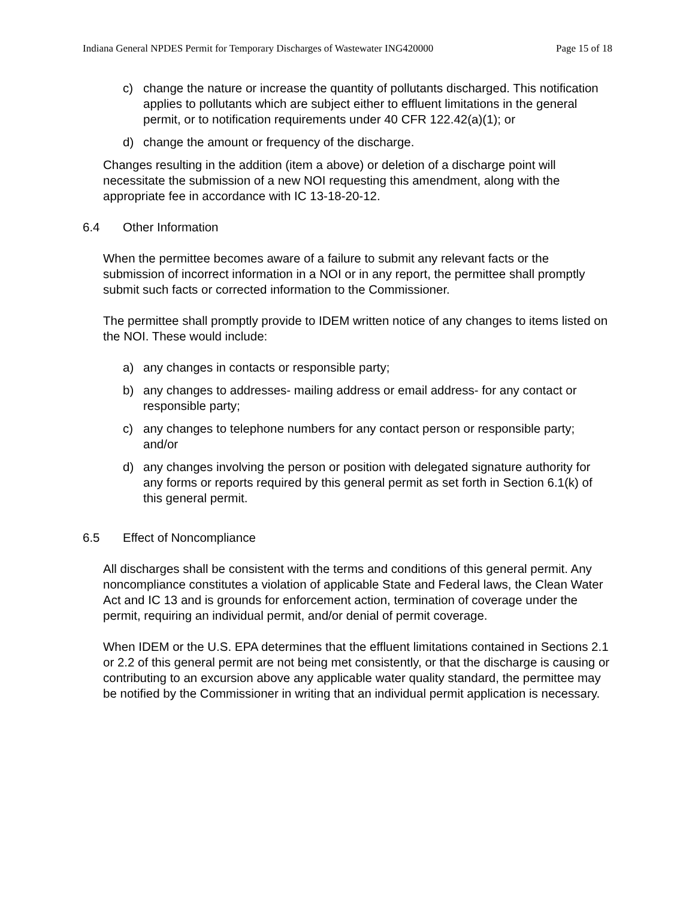Indiana General NPDES Permit for Temporary Discharges of Wastewater ING420000 Page 15 of 18
c) change the nature or increase the quantity of pollutants discharged. This notification applies to pollutants which are subject either to effluent limitations in the general permit, or to notification requirements under 40 CFR 122.42(a)(1); or
d) change the amount or frequency of the discharge.
Changes resulting in the addition (item a above) or deletion of a discharge point will necessitate the submission of a new NOI requesting this amendment, along with the appropriate fee in accordance with IC 13-18-20-12.
6.4 Other Information
When the permittee becomes aware of a failure to submit any relevant facts or the submission of incorrect information in a NOI or in any report, the permittee shall promptly submit such facts or corrected information to the Commissioner.
The permittee shall promptly provide to IDEM written notice of any changes to items listed on the NOI. These would include:
a) any changes in contacts or responsible party;
b) any changes to addresses- mailing address or email address- for any contact or responsible party;
c) any changes to telephone numbers for any contact person or responsible party; and/or
d) any changes involving the person or position with delegated signature authority for any forms or reports required by this general permit as set forth in Section 6.1(k) of this general permit.
6.5 Effect of Noncompliance
All discharges shall be consistent with the terms and conditions of this general permit. Any noncompliance constitutes a violation of applicable State and Federal laws, the Clean Water Act and IC 13 and is grounds for enforcement action, termination of coverage under the permit, requiring an individual permit, and/or denial of permit coverage.
When IDEM or the U.S. EPA determines that the effluent limitations contained in Sections 2.1 or 2.2 of this general permit are not being met consistently, or that the discharge is causing or contributing to an excursion above any applicable water quality standard, the permittee may be notified by the Commissioner in writing that an individual permit application is necessary.